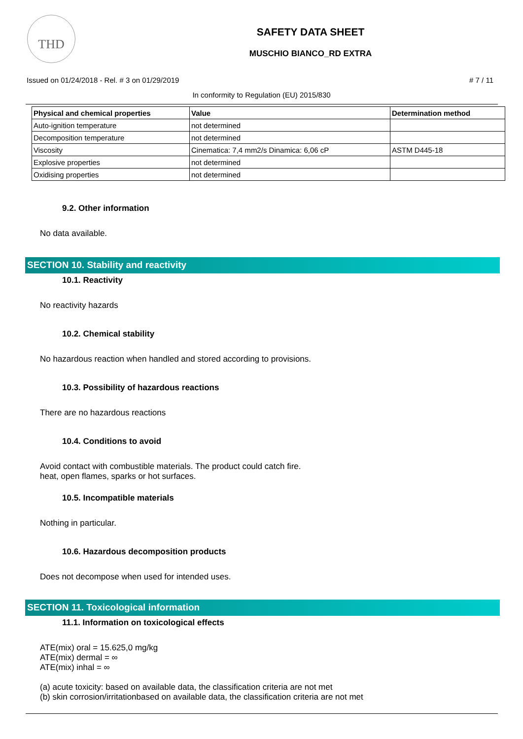THD
SAFETY DATA SHEET
MUSCHIO BIANCO_RD EXTRA
Issued on 01/24/2018 - Rel. # 3 on 01/29/2019 # 7 / 11
In conformity to Regulation (EU) 2015/830
| Physical and chemical properties | Value | Determination method |
| --- | --- | --- |
| Auto-ignition temperature | not determined | |
| Decomposition temperature | not determined | |
| Viscosity | Cinematica: 7,4 mm2/s Dinamica: 6,06 cP | ASTM D445-18 |
| Explosive properties | not determined | |
| Oxidising properties | not determined | |
9.2. Other information
No data available.
SECTION 10. Stability and reactivity
10.1. Reactivity
No reactivity hazards
10.2. Chemical stability
No hazardous reaction when handled and stored according to provisions.
10.3. Possibility of hazardous reactions
There are no hazardous reactions
10.4. Conditions to avoid
Avoid contact with combustible materials. The product could catch fire.
heat, open flames, sparks or hot surfaces.
10.5. Incompatible materials
Nothing in particular.
10.6. Hazardous decomposition products
Does not decompose when used for intended uses.
SECTION 11. Toxicological information
11.1. Information on toxicological effects
ATE(mix) oral = 15.625,0 mg/kg
ATE(mix) dermal = ∞
ATE(mix) inhal = ∞
(a) acute toxicity: based on available data, the classification criteria are not met
(b) skin corrosion/irritationbased on available data, the classification criteria are not met